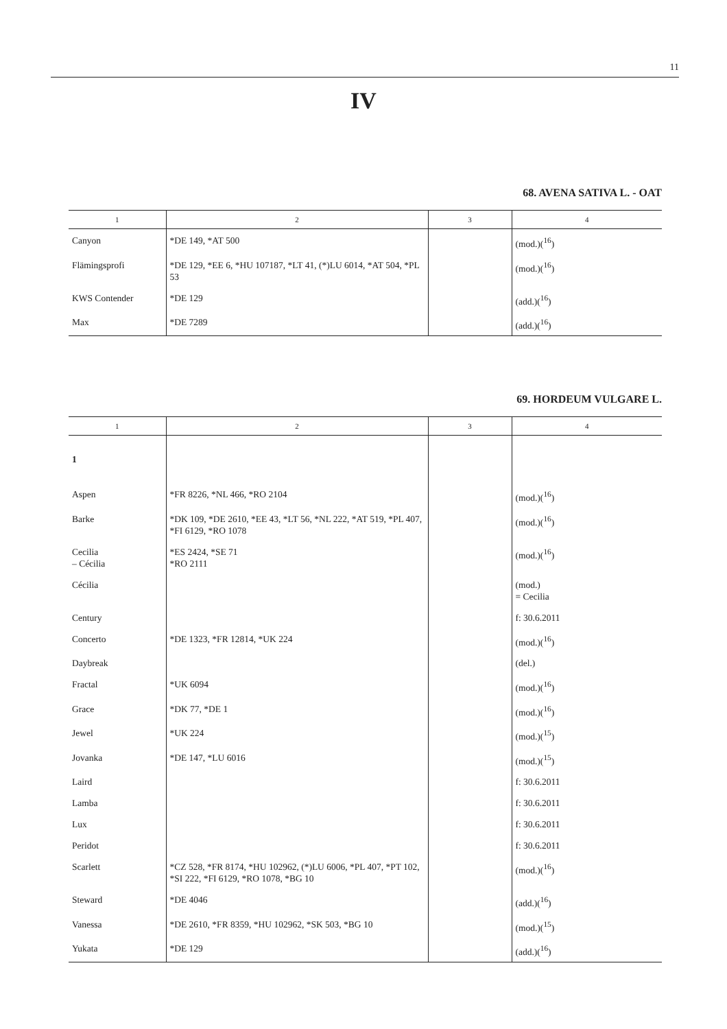11
IV
68. AVENA SATIVA L. - OAT
| 1 | 2 | 3 | 4 |
| --- | --- | --- | --- |
| Canyon | *DE 149, *AT 500 | | (mod.)(<sup>16</sup>) |
| Flämingsprofi | *DE 129, *EE 6, *HU 107187, *LT 41, (*)LU 6014, *AT 504, *PL 53 | | (mod.)(<sup>16</sup>) |
| KWS Contender | *DE 129 | | (add.)(<sup>16</sup>) |
| Max | *DE 7289 | | (add.)(<sup>16</sup>) |
69. HORDEUM VULGARE L.
| 1 | 2 | 3 | 4 |
| --- | --- | --- | --- |
| 1 | | | |
| Aspen | *FR 8226, *NL 466, *RO 2104 | | (mod.)(<sup>16</sup>) |
| Barke | *DK 109, *DE 2610, *EE 43, *LT 56, *NL 222, *AT 519, *PL 407, *FI 6129, *RO 1078 | | (mod.)(<sup>16</sup>) |
| Cecilia – Cécilia | *ES 2424, *SE 71 *RO 2111 | | (mod.)(<sup>16</sup>) |
| Cécilia | | | (mod.) = Cecilia |
| Century | | | f: 30.6.2011 |
| Concerto | *DE 1323, *FR 12814, *UK 224 | | (mod.)(<sup>16</sup>) |
| Daybreak | | | (del.) |
| Fractal | *UK 6094 | | (mod.)(<sup>16</sup>) |
| Grace | *DK 77, *DE 1 | | (mod.)(<sup>16</sup>) |
| Jewel | *UK 224 | | (mod.)(<sup>15</sup>) |
| Jovanka | *DE 147, *LU 6016 | | (mod.)(<sup>15</sup>) |
| Laird | | | f: 30.6.2011 |
| Lamba | | | f: 30.6.2011 |
| Lux | | | f: 30.6.2011 |
| Peridot | | | f: 30.6.2011 |
| Scarlett | *CZ 528, *FR 8174, *HU 102962, (*)LU 6006, *PL 407, *PT 102, *SI 222, *FI 6129, *RO 1078, *BG 10 | | (mod.)(<sup>16</sup>) |
| Steward | *DE 4046 | | (add.)(<sup>16</sup>) |
| Vanessa | *DE 2610, *FR 8359, *HU 102962, *SK 503, *BG 10 | | (mod.)(<sup>15</sup>) |
| Yukata | *DE 129 | | (add.)(<sup>16</sup>) |